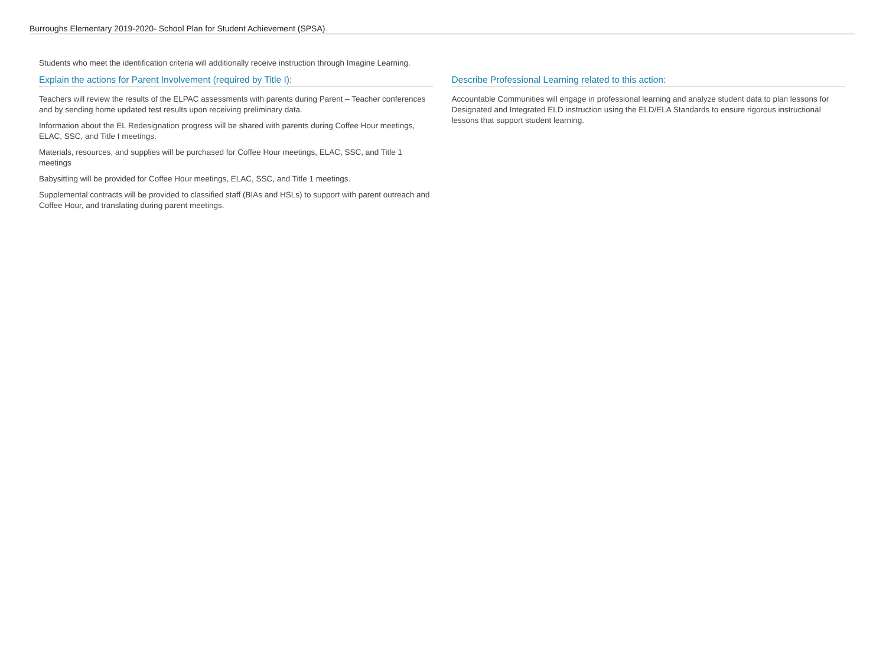Burroughs Elementary 2019-2020- School Plan for Student Achievement (SPSA)
Students who meet the identification criteria will additionally receive instruction through Imagine Learning.
Explain the actions for Parent Involvement (required by Title I):
Teachers will review the results of the ELPAC assessments with parents during Parent – Teacher conferences and by sending home updated test results upon receiving preliminary data.
Information about the EL Redesignation progress will be shared with parents during Coffee Hour meetings, ELAC, SSC, and Title I meetings.
Materials, resources, and supplies will be purchased for Coffee Hour meetings, ELAC, SSC, and Title 1 meetings
Babysitting will be provided for Coffee Hour meetings, ELAC, SSC, and Title 1 meetings.
Supplemental contracts will be provided to classified staff (BIAs and HSLs) to support with parent outreach and Coffee Hour, and translating during parent meetings.
Describe Professional Learning related to this action:
Accountable Communities will engage in professional learning and analyze student data to plan lessons for Designated and Integrated ELD instruction using the ELD/ELA Standards to ensure rigorous instructional lessons that support student learning.